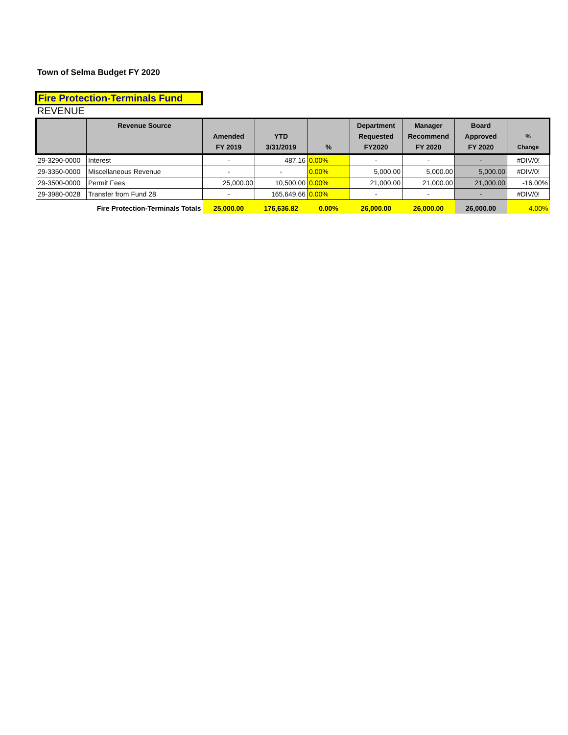Town of Selma Budget FY 2020
Fire Protection-Terminals Fund
REVENUE
| | Revenue Source | Amended FY 2019 | YTD 3/31/2019 | % | Department Requested FY2020 | Manager Recommend FY 2020 | Board Approved FY 2020 | % Change |
| --- | --- | --- | --- | --- | --- | --- | --- | --- |
| 29-3290-0000 | Interest | - | 487.16 | 0.00% | - | - | - | #DIV/0! |
| 29-3350-0000 | Miscellaneous Revenue | - | - | 0.00% | 5,000.00 | 5,000.00 | 5,000.00 | #DIV/0! |
| 29-3500-0000 | Permit Fees | 25,000.00 | 10,500.00 | 0.00% | 21,000.00 | 21,000.00 | 21,000.00 | -16.00% |
| 29-3980-0028 | Transfer from Fund 28 | - | 165,649.66 | 0.00% | - | - | - | #DIV/0! |
| | Fire Protection-Terminals Totals | 25,000.00 | 176,636.82 | 0.00% | 26,000.00 | 26,000.00 | 26,000.00 | 4.00% |